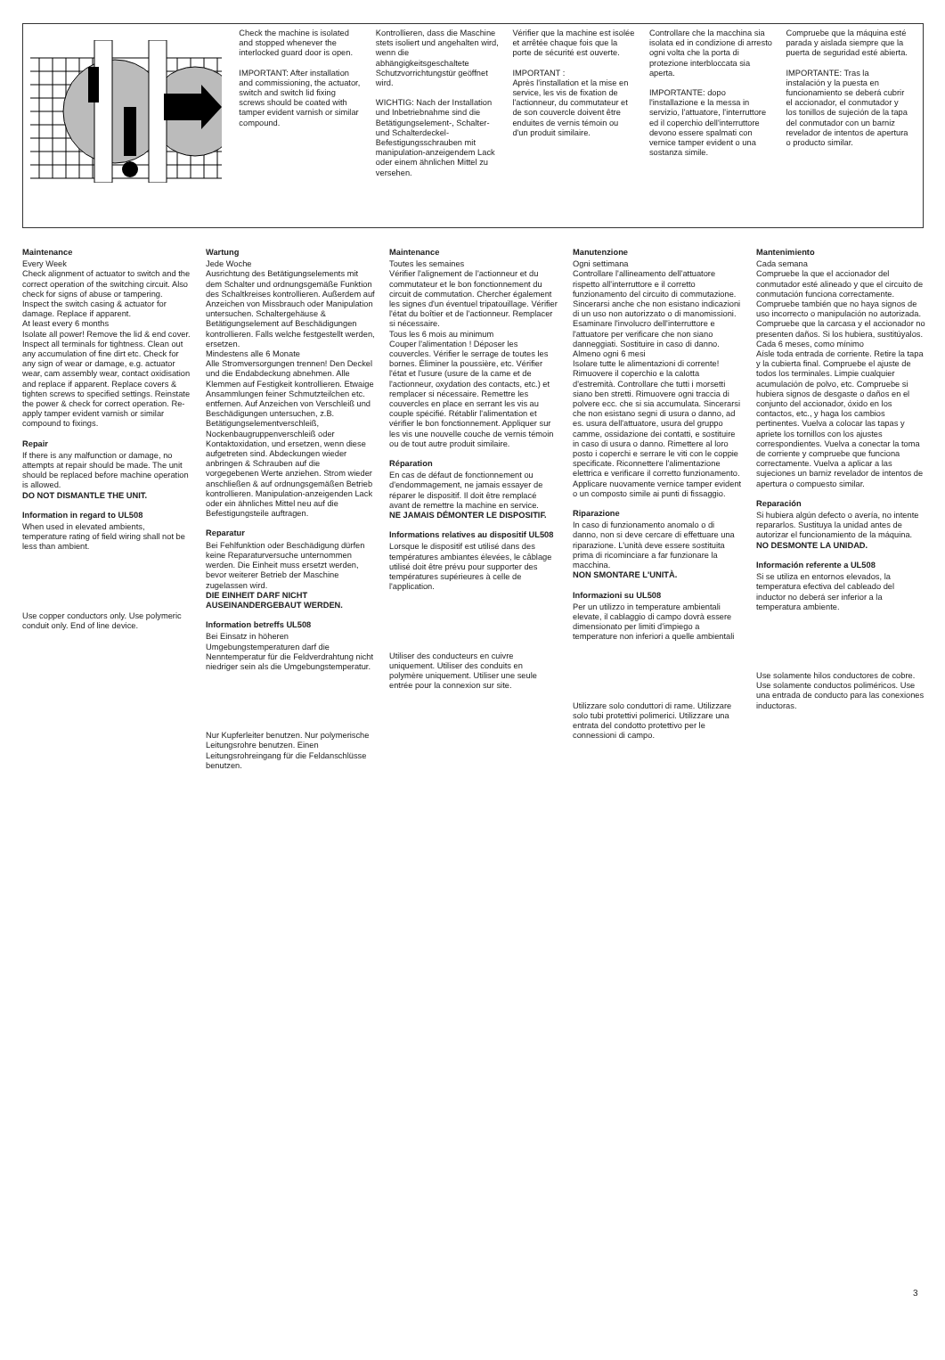Check the machine is isolated and stopped whenever the interlocked guard door is open.
IMPORTANT: After installation and commissioning, the actuator, switch and switch lid fixing screws should be coated with tamper evident varnish or similar compound.
Kontrollieren, dass die Maschine stets isoliert und angehalten wird, wenn die abhängigkeitsgeschaltete Schutzvorrichtungstür geöffnet wird.
WICHTIG: Nach der Installation und Inbetriebnahme sind die Betätigungselement-, Schalter- und Schalterdeckel-Befestigungsschrauben mit manipulation-anzeigendem Lack oder einem ähnlichen Mittel zu versehen.
Vérifier que la machine est isolée et arrêtée chaque fois que la porte de sécurité est ouverte.
IMPORTANT :
Après l'installation et la mise en service, les vis de fixation de l'actionneur, du commutateur et de son couvercle doivent être enduites de vernis témoin ou d'un produit similaire.
Controllare che la macchina sia isolata ed in condizione di arresto ogni volta che la porta di protezione interbloccata sia aperta.
IMPORTANTE: dopo l'installazione e la messa in servizio, l'attuatore, l'interruttore ed il coperchio dell'interruttore devono essere spalmati con vernice tamper evident o una sostanza simile.
Compruebe que la máquina esté parada y aislada siempre que la puerta de seguridad esté abierta.
IMPORTANTE: Tras la instalación y la puesta en funcionamiento se deberá cubrir el accionador, el conmutador y los tonillos de sujeción de la tapa del conmutador con un barniz revelador de intentos de apertura o producto similar.
Maintenance
Every Week
Check alignment of actuator to switch and the correct operation of the switching circuit. Also check for signs of abuse or tampering. Inspect the switch casing & actuator for damage. Replace if apparent.
At least every 6 months
Isolate all power! Remove the lid & end cover. Inspect all terminals for tightness. Clean out any accumulation of fine dirt etc. Check for any sign of wear or damage, e.g. actuator wear, cam assembly wear, contact oxidisation and replace if apparent. Replace covers & tighten screws to specified settings. Reinstate the power & check for correct operation. Re-apply tamper evident varnish or similar compound to fixings.
Repair
If there is any malfunction or damage, no attempts at repair should be made. The unit should be replaced before machine operation is allowed.
DO NOT DISMANTLE THE UNIT.
Information in regard to UL508
When used in elevated ambients, temperature rating of field wiring shall not be less than ambient.
Use copper conductors only. Use polymeric conduit only. End of line device.
Wartung
Jede Woche
Ausrichtung des Betätigungselements mit dem Schalter und ordnungsgemäße Funktion des Schaltkreises kontrollieren. Außerdem auf Anzeichen von Missbrauch oder Manipulation untersuchen. Schaltergehäuse & Betätigungselement auf Beschädigungen kontrollieren. Falls welche festgestellt werden, ersetzen.
Mindestens alle 6 Monate
Alle Stromversorgungen trennen! Den Deckel und die Endabdeckung abnehmen. Alle Klemmen auf Festigkeit kontrollieren. Etwaige Ansammlungen feiner Schmutzteilchen etc. entfernen. Auf Anzeichen von Verschleiß und Beschädigungen untersuchen, z.B. Betätigungselementverschleiß, Nockenbaugruppenverschleiß oder Kontaktoxidation, und ersetzen, wenn diese aufgetreten sind. Abdeckungen wieder anbringen & Schrauben auf die vorgegebenen Werte anziehen. Strom wieder anschließen & auf ordnungsgemäßen Betrieb kontrollieren. Manipulation-anzeigenden Lack oder ein ähnliches Mittel neu auf die Befestigungsteile auftragen.
Reparatur
Bei Fehlfunktion oder Beschädigung dürfen keine Reparaturversuche unternommen werden. Die Einheit muss ersetzt werden, bevor weiterer Betrieb der Maschine zugelassen wird.
DIE EINHEIT DARF NICHT AUSEINANDERGEBAUT WERDEN.
Information betreffs UL508
Bei Einsatz in höheren Umgebungstemperaturen darf die Nenntemperatur für die Feldverdrahtung nicht niedriger sein als die Umgebungstemperatur.
Nur Kupferleiter benutzen. Nur polymerische Leitungsrohre benutzen. Einen Leitungsrohreingang für die Feldanschlüsse benutzen.
Maintenance
Toutes les semaines
Vérifier l'alignement de l'actionneur et du commutateur et le bon fonctionnement du circuit de commutation. Chercher également les signes d'un éventuel tripatouillage. Vérifier l'état du boîtier et de l'actionneur. Remplacer si nécessaire.
Tous les 6 mois au minimum
Couper l'alimentation ! Déposer les couvercles. Vérifier le serrage de toutes les bornes. Éliminer la poussière, etc. Vérifier l'état et l'usure (usure de la came et de l'actionneur, oxydation des contacts, etc.) et remplacer si nécessaire. Remettre les couvercles en place en serrant les vis au couple spécifié. Rétablir l'alimentation et vérifier le bon fonctionnement. Appliquer sur les vis une nouvelle couche de vernis témoin ou de tout autre produit similaire.
Réparation
En cas de défaut de fonctionnement ou d'endommagement, ne jamais essayer de réparer le dispositif. Il doit être remplacé avant de remettre la machine en service.
NE JAMAIS DÉMONTER LE DISPOSITIF.
Informations relatives au dispositif UL508
Lorsque le dispositif est utilisé dans des températures ambiantes élevées, le câblage utilisé doit être prévu pour supporter des températures supérieures à celle de l'application.
Utiliser des conducteurs en cuivre uniquement. Utiliser des conduits en polymère uniquement. Utiliser une seule entrée pour la connexion sur site.
Manutenzione
Ogni settimana
Controllare l'allineamento dell'attuatore rispetto all'interruttore e il corretto funzionamento del circuito di commutazione. Sincerarsi anche che non esistano indicazioni di un uso non autorizzato o di manomissioni. Esaminare l'involucro dell'interruttore e l'attuatore per verificare che non siano danneggiati. Sostituire in caso di danno.
Almeno ogni 6 mesi
Isolare tutte le alimentazioni di corrente! Rimuovere il coperchio e la calotta d'estremità. Controllare che tutti i morsetti siano ben stretti. Rimuovere ogni traccia di polvere ecc. che si sia accumulata. Sincerarsi che non esistano segni di usura o danno, ad es. usura dell'attuatore, usura del gruppo camme, ossidazione dei contatti, e sostituire in caso di usura o danno. Rimettere al loro posto i coperchi e serrare le viti con le coppie specificate. Riconnettere l'alimentazione elettrica e verificare il corretto funzionamento. Applicare nuovamente vernice tamper evident o un composto simile ai punti di fissaggio.
Riparazione
In caso di funzionamento anomalo o di danno, non si deve cercare di effettuare una riparazione. L'unità deve essere sostituita prima di ricominciare a far funzionare la macchina.
NON SMONTARE L'UNITÀ.
Informazioni su UL508
Per un utilizzo in temperature ambientali elevate, il cablaggio di campo dovrà essere dimensionato per limiti d'impiego a temperature non inferiori a quelle ambientali
Utilizzare solo conduttori di rame. Utilizzare solo tubi protettivi polimerici. Utilizzare una entrata del condotto protettivo per le connessioni di campo.
Mantenimiento
Cada semana
Compruebe la que el accionador del conmutador esté alineado y que el circuito de conmutación funciona correctamente. Compruebe también que no haya signos de uso incorrecto o manipulación no autorizada. Compruebe que la carcasa y el accionador no presenten daños. Si los hubiera, sustitúyalos.
Cada 6 meses, como mínimo
Aísle toda entrada de corriente. Retire la tapa y la cubierta final. Compruebe el ajuste de todos los terminales. Limpie cualquier acumulación de polvo, etc. Compruebe si hubiera signos de desgaste o daños en el conjunto del accionador, óxido en los contactos, etc., y haga los cambios pertinentes. Vuelva a colocar las tapas y apriete los tornillos con los ajustes correspondientes. Vuelva a conectar la toma de corriente y compruebe que funciona correctamente. Vuelva a aplicar a las sujeciones un barniz revelador de intentos de apertura o compuesto similar.
Reparación
Si hubiera algún defecto o avería, no intente repararlos. Sustituya la unidad antes de autorizar el funcionamiento de la máquina.
NO DESMONTE LA UNIDAD.
Información referente a UL508
Si se utiliza en entornos elevados, la temperatura efectiva del cableado del inductor no deberá ser inferior a la temperatura ambiente.
Use solamente hilos conductores de cobre. Use solamente conductos poliméricos. Use una entrada de conducto para las conexiones inductoras.
3